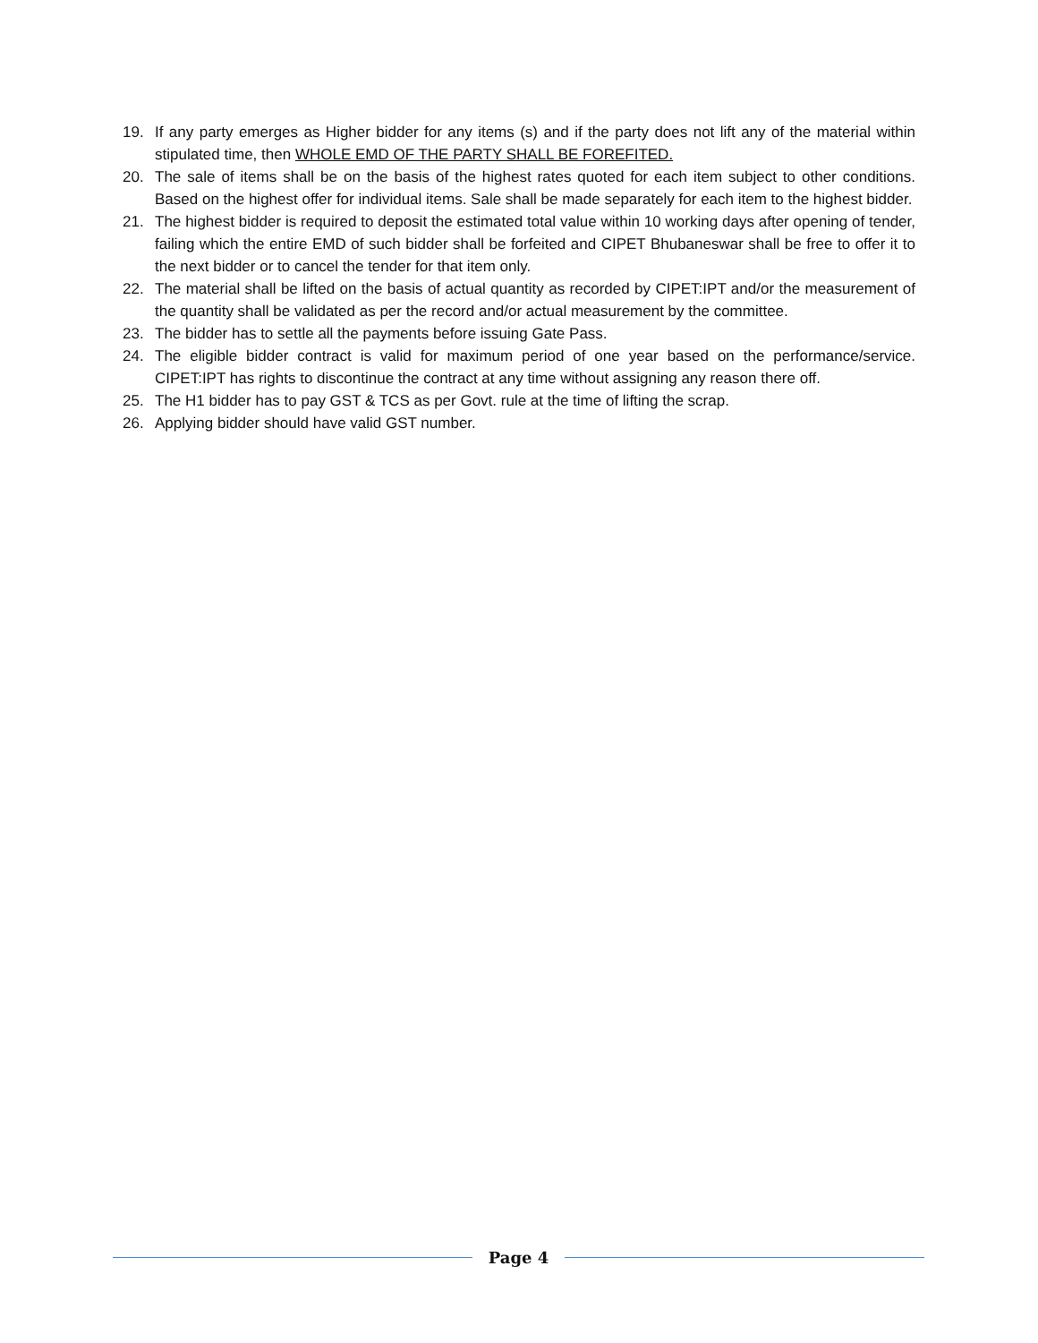19. If any party emerges as Higher bidder for any items (s) and if the party does not lift any of the material within stipulated time, then WHOLE EMD OF THE PARTY SHALL BE FOREFITED.
20. The sale of items shall be on the basis of the highest rates quoted for each item subject to other conditions. Based on the highest offer for individual items. Sale shall be made separately for each item to the highest bidder.
21. The highest bidder is required to deposit the estimated total value within 10 working days after opening of tender, failing which the entire EMD of such bidder shall be forfeited and CIPET Bhubaneswar shall be free to offer it to the next bidder or to cancel the tender for that item only.
22. The material shall be lifted on the basis of actual quantity as recorded by CIPET:IPT and/or the measurement of the quantity shall be validated as per the record and/or actual measurement by the committee.
23. The bidder has to settle all the payments before issuing Gate Pass.
24. The eligible bidder contract is valid for maximum period of one year based on the performance/service. CIPET:IPT has rights to discontinue the contract at any time without assigning any reason there off.
25. The H1 bidder has to pay GST & TCS as per Govt. rule at the time of lifting the scrap.
26. Applying bidder should have valid GST number.
Page 4